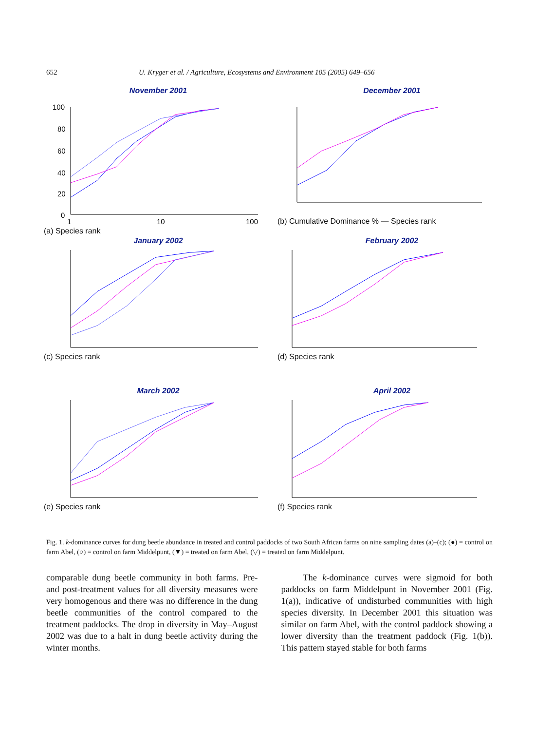652 U. Kryger et al. / Agriculture, Ecosystems and Environment 105 (2005) 649–656
November 2001
100
80
60
40
20
0
1
10
100
(a) Species rank
December 2001
(b) Cumulative Dominance % — Species rank
January 2002
(c) Species rank
February 2002
(d) Species rank
March 2002
(e) Species rank
April 2002
(f) Species rank
Fig. 1. k-dominance curves for dung beetle abundance in treated and control paddocks of two South African farms on nine sampling dates (a)–(c); (●) = control on farm Abel, (○) = control on farm Middelpunt, (▼) = treated on farm Abel, (▽) = treated on farm Middelpunt.
comparable dung beetle community in both farms. Pre- and post-treatment values for all diversity measures were very homogenous and there was no difference in the dung beetle communities of the control compared to the treatment paddocks. The drop in diversity in May–August 2002 was due to a halt in dung beetle activity during the winter months.
The k-dominance curves were sigmoid for both paddocks on farm Middelpunt in November 2001 (Fig. 1(a)), indicative of undisturbed communities with high species diversity. In December 2001 this situation was similar on farm Abel, with the control paddock showing a lower diversity than the treatment paddock (Fig. 1(b)). This pattern stayed stable for both farms